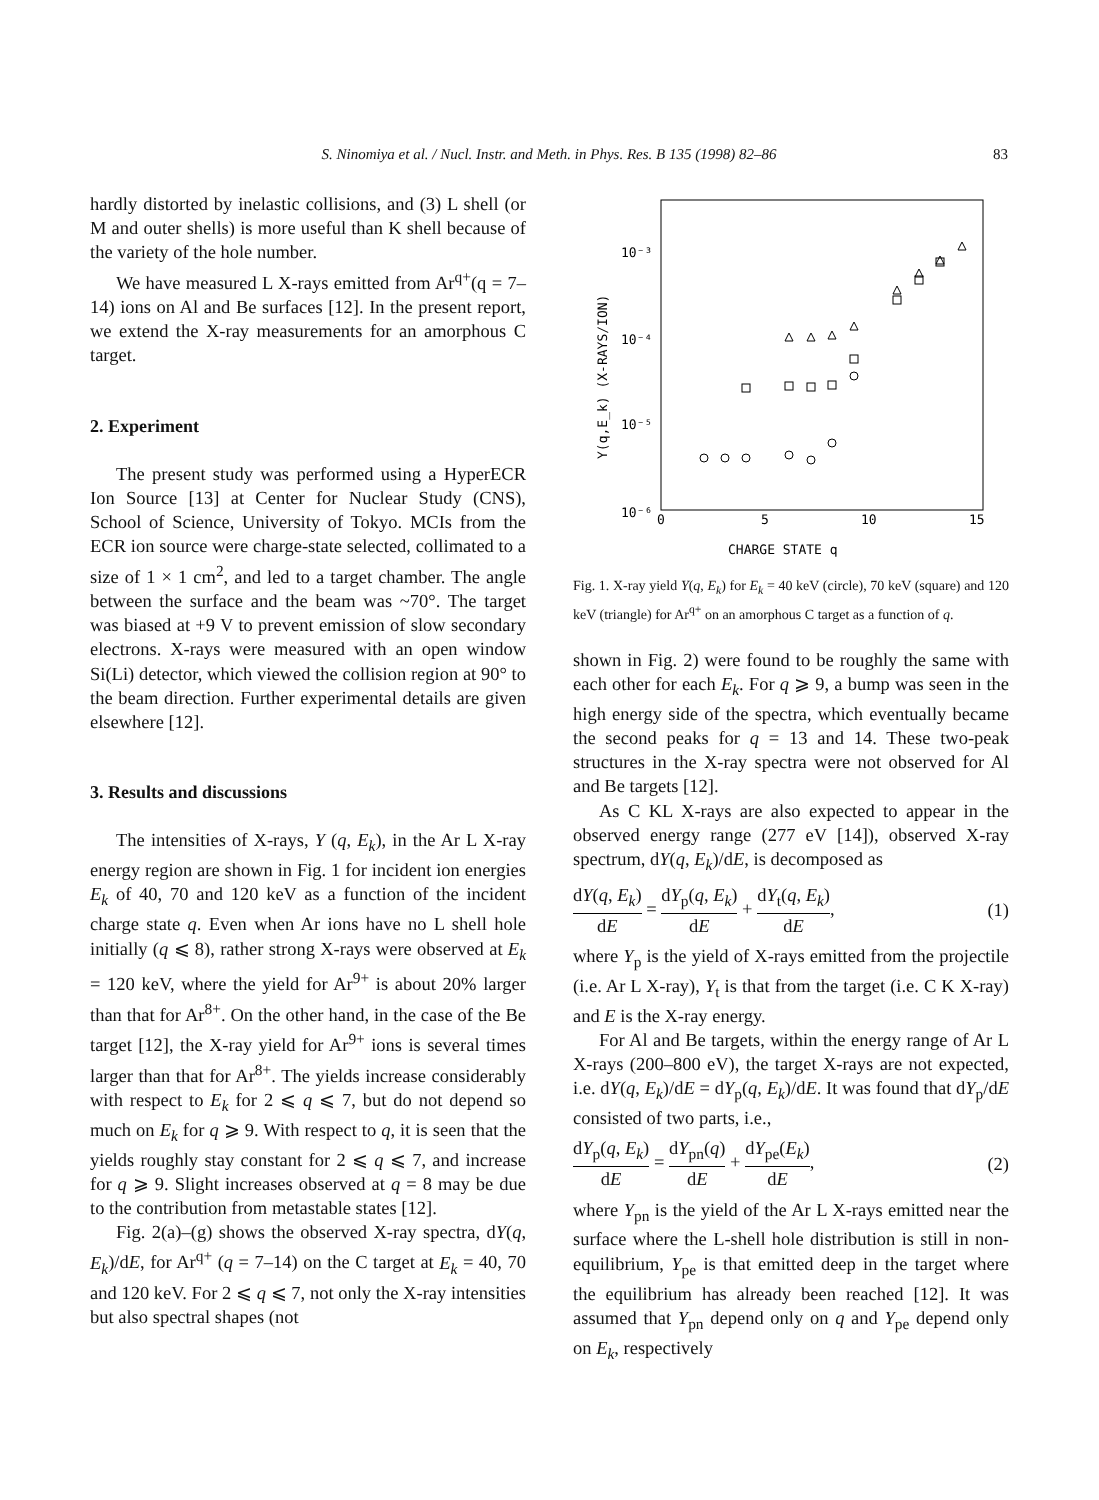S. Ninomiya et al. / Nucl. Instr. and Meth. in Phys. Res. B 135 (1998) 82–86 83
hardly distorted by inelastic collisions, and (3) L shell (or M and outer shells) is more useful than K shell because of the variety of the hole number.
We have measured L X-rays emitted from Ar<sup>q+</sup>(q = 7–14) ions on Al and Be surfaces [12]. In the present report, we extend the X-ray measurements for an amorphous C target.
2. Experiment
The present study was performed using a HyperECR Ion Source [13] at Center for Nuclear Study (CNS), School of Science, University of Tokyo. MCIs from the ECR ion source were charge-state selected, collimated to a size of 1 × 1 cm<sup>2</sup>, and led to a target chamber. The angle between the surface and the beam was ~70°. The target was biased at +9 V to prevent emission of slow secondary electrons. X-rays were measured with an open window Si(Li) detector, which viewed the collision region at 90° to the beam direction. Further experimental details are given elsewhere [12].
3. Results and discussions
The intensities of X-rays, Y (q, E<sub>k</sub>), in the Ar L X-ray energy region are shown in Fig. 1 for incident ion energies E<sub>k</sub> of 40, 70 and 120 keV as a function of the incident charge state q. Even when Ar ions have no L shell hole initially (q ⩽ 8), rather strong X-rays were observed at E<sub>k</sub> = 120 keV, where the yield for Ar<sup>9+</sup> is about 20% larger than that for Ar<sup>8+</sup>. On the other hand, in the case of the Be target [12], the X-ray yield for Ar<sup>9+</sup> ions is several times larger than that for Ar<sup>8+</sup>. The yields increase considerably with respect to E<sub>k</sub> for 2 ⩽ q ⩽ 7, but do not depend so much on E<sub>k</sub> for q ⩾ 9. With respect to q, it is seen that the yields roughly stay constant for 2 ⩽ q ⩽ 7, and increase for q ⩾ 9. Slight increases observed at q = 8 may be due to the contribution from metastable states [12].
Fig. 2(a)–(g) shows the observed X-ray spectra, dY(q, E<sub>k</sub>)/dE, for Ar<sup>q+</sup> (q = 7–14) on the C target at E<sub>k</sub> = 40, 70 and 120 keV. For 2 ⩽ q ⩽ 7, not only the X-ray intensities but also spectral shapes (not
10⁻³
10⁻⁴
10⁻⁵
10⁻⁶
0
5
10
15
CHARGE STATE q
Y(q,E_k) (X-RAYS/ION)
Fig. 1. X-ray yield Y(q, E<sub>k</sub>) for E<sub>k</sub> = 40 keV (circle), 70 keV (square) and 120 keV (triangle) for Ar<sup>q+</sup> on an amorphous C target as a function of q.
shown in Fig. 2) were found to be roughly the same with each other for each E<sub>k</sub>. For q ⩾ 9, a bump was seen in the high energy side of the spectra, which eventually became the second peaks for q = 13 and 14. These two-peak structures in the X-ray spectra were not observed for Al and Be targets [12].
As C KL X-rays are also expected to appear in the observed energy range (277 eV [14]), observed X-ray spectrum, dY(q, E<sub>k</sub>)/dE, is decomposed as
dY(q, E<sub>k</sub>) dE = dY<sub>p</sub>(q, E<sub>k</sub>) dE + dY<sub>t</sub>(q, E<sub>k</sub>) dE, (1)
where Y<sub>p</sub> is the yield of X-rays emitted from the projectile (i.e. Ar L X-ray), Y<sub>t</sub> is that from the target (i.e. C K X-ray) and E is the X-ray energy.
For Al and Be targets, within the energy range of Ar L X-rays (200–800 eV), the target X-rays are not expected, i.e. dY(q, E<sub>k</sub>)/dE = dY<sub>p</sub>(q, E<sub>k</sub>)/dE. It was found that dY<sub>p</sub>/dE consisted of two parts, i.e.,
dY<sub>p</sub>(q, E<sub>k</sub>) dE = dY<sub>pn</sub>(q) dE + dY<sub>pe</sub>(E<sub>k</sub>) dE, (2)
where Y<sub>pn</sub> is the yield of the Ar L X-rays emitted near the surface where the L-shell hole distribution is still in non-equilibrium, Y<sub>pe</sub> is that emitted deep in the target where the equilibrium has already been reached [12]. It was assumed that Y<sub>pn</sub> depend only on q and Y<sub>pe</sub> depend only on E<sub>k</sub>, respectively